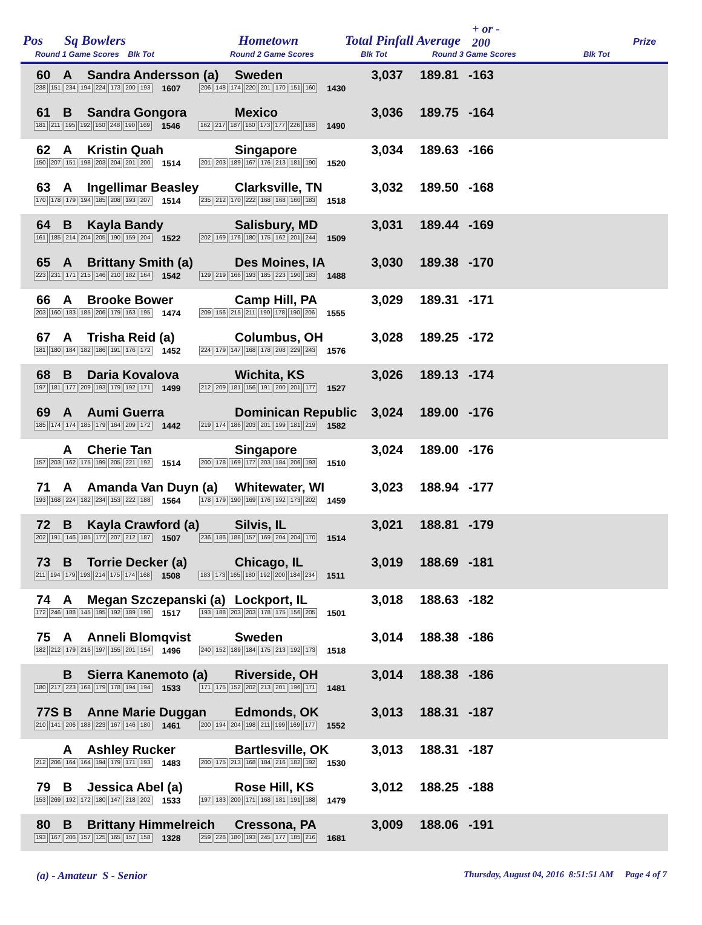Pos Sq Bowlers Hometown Total Pinfall Average
+ or -
200 Prize
Round 1 Game Scores Blk Tot Round 2 Game Scores Blk Tot Round 3 Game Scores Blk Tot
60 A Sandra Andersson (a) Sweden 3,037 189.81 -163
238 151 234 194 224 173 200 193 1607 206 148 174 220 201 170 151 160 1430
61 B Sandra Gongora Mexico 3,036 189.75 -164
181 211 195 192 160 248 190 169 1546 162 217 187 160 173 177 226 188 1490
62 A Kristin Quah Singapore 3,034 189.63 -166
150 207 151 198 203 204 201 200 1514 201 203 189 167 176 213 181 190 1520
63 A Ingellimar Beasley Clarksville, TN 3,032 189.50 -168
170 178 179 194 185 208 193 207 1514 235 212 170 222 168 168 160 183 1518
64 B Kayla Bandy Salisbury, MD 3,031 189.44 -169
161 185 214 204 205 190 159 204 1522 202 169 176 180 175 162 201 244 1509
65 A Brittany Smith (a) Des Moines, IA 3,030 189.38 -170
223 231 171 215 146 210 182 164 1542 129 219 166 193 185 223 190 183 1488
66 A Brooke Bower Camp Hill, PA 3,029 189.31 -171
203 160 183 185 206 179 163 195 1474 209 156 215 211 190 178 190 206 1555
67 A Trisha Reid (a) Columbus, OH 3,028 189.25 -172
181 180 184 182 186 191 176 172 1452 224 179 147 168 178 208 229 243 1576
68 B Daria Kovalova Wichita, KS 3,026 189.13 -174
197 181 177 209 193 179 192 171 1499 212 209 181 156 191 200 201 177 1527
69 A Aumi Guerra Dominican Republic 3,024 189.00 -176
185 174 174 185 179 164 209 172 1442 219 174 186 203 201 199 181 219 1582
A Cherie Tan Singapore 3,024 189.00 -176
157 203 162 175 199 205 221 192 1514 200 178 169 177 203 184 206 193 1510
71 A Amanda Van Duyn (a) Whitewater, WI 3,023 188.94 -177
193 168 224 182 234 153 222 188 1564 178 179 190 169 176 192 173 202 1459
72 B Kayla Crawford (a) Silvis, IL 3,021 188.81 -179
202 191 146 185 177 207 212 187 1507 236 186 188 157 169 204 204 170 1514
73 B Torrie Decker (a) Chicago, IL 3,019 188.69 -181
211 194 179 193 214 175 174 168 1508 183 173 165 180 192 200 184 234 1511
74 A Megan Szczepanski (a) Lockport, IL 3,018 188.63 -182
172 246 188 145 195 192 189 190 1517 193 188 203 203 178 175 156 205 1501
75 A Anneli Blomqvist Sweden 3,014 188.38 -186
182 212 179 216 197 155 201 154 1496 240 152 189 184 175 213 192 173 1518
B Sierra Kanemoto (a) Riverside, OH 3,014 188.38 -186
180 217 223 168 179 178 194 194 1533 171 175 152 202 213 201 196 171 1481
77S B Anne Marie Duggan Edmonds, OK 3,013 188.31 -187
210 141 206 188 223 167 146 180 1461 200 194 204 198 211 199 169 177 1552
A Ashley Rucker Bartlesville, OK 3,013 188.31 -187
212 206 164 164 194 179 171 193 1483 200 175 213 168 184 216 182 192 1530
79 B Jessica Abel (a) Rose Hill, KS 3,012 188.25 -188
153 269 192 172 180 147 218 202 1533 197 183 200 171 168 181 191 188 1479
80 B Brittany Himmelreich Cressona, PA 3,009 188.06 -191
193 167 206 157 125 165 157 158 1328 259 226 180 193 245 177 185 216 1681
(a) - Amateur S - Senior Thursday, August 04, 2016 8:51:51 AM Page 4 of 7